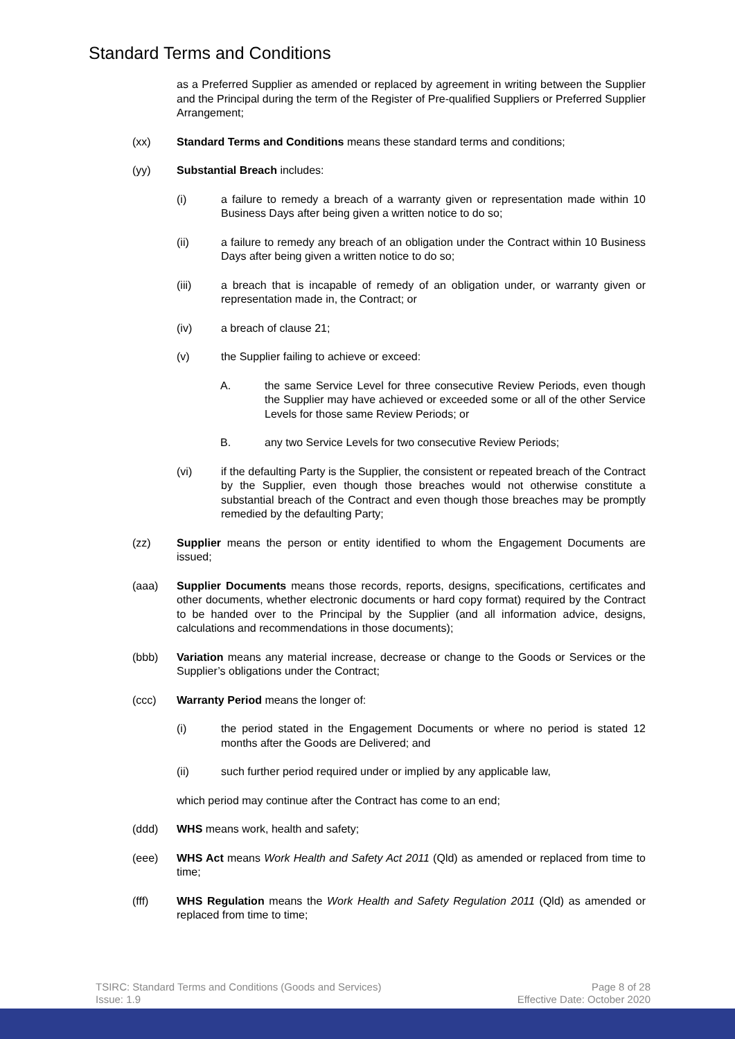Standard Terms and Conditions
as a Preferred Supplier as amended or replaced by agreement in writing between the Supplier and the Principal during the term of the Register of Pre-qualified Suppliers or Preferred Supplier Arrangement;
(xx) Standard Terms and Conditions means these standard terms and conditions;
(yy) Substantial Breach includes:
(i) a failure to remedy a breach of a warranty given or representation made within 10 Business Days after being given a written notice to do so;
(ii) a failure to remedy any breach of an obligation under the Contract within 10 Business Days after being given a written notice to do so;
(iii) a breach that is incapable of remedy of an obligation under, or warranty given or representation made in, the Contract; or
(iv) a breach of clause 21;
(v) the Supplier failing to achieve or exceed:
A. the same Service Level for three consecutive Review Periods, even though the Supplier may have achieved or exceeded some or all of the other Service Levels for those same Review Periods; or
B. any two Service Levels for two consecutive Review Periods;
(vi) if the defaulting Party is the Supplier, the consistent or repeated breach of the Contract by the Supplier, even though those breaches would not otherwise constitute a substantial breach of the Contract and even though those breaches may be promptly remedied by the defaulting Party;
(zz) Supplier means the person or entity identified to whom the Engagement Documents are issued;
(aaa) Supplier Documents means those records, reports, designs, specifications, certificates and other documents, whether electronic documents or hard copy format) required by the Contract to be handed over to the Principal by the Supplier (and all information advice, designs, calculations and recommendations in those documents);
(bbb) Variation means any material increase, decrease or change to the Goods or Services or the Supplier’s obligations under the Contract;
(ccc) Warranty Period means the longer of:
(i) the period stated in the Engagement Documents or where no period is stated 12 months after the Goods are Delivered; and
(ii) such further period required under or implied by any applicable law,
which period may continue after the Contract has come to an end;
(ddd) WHS means work, health and safety;
(eee) WHS Act means Work Health and Safety Act 2011 (Qld) as amended or replaced from time to time;
(fff) WHS Regulation means the Work Health and Safety Regulation 2011 (Qld) as amended or replaced from time to time;
TSIRC: Standard Terms and Conditions (Goods and Services)
Issue: 1.9
Page 8 of 28
Effective Date: October 2020